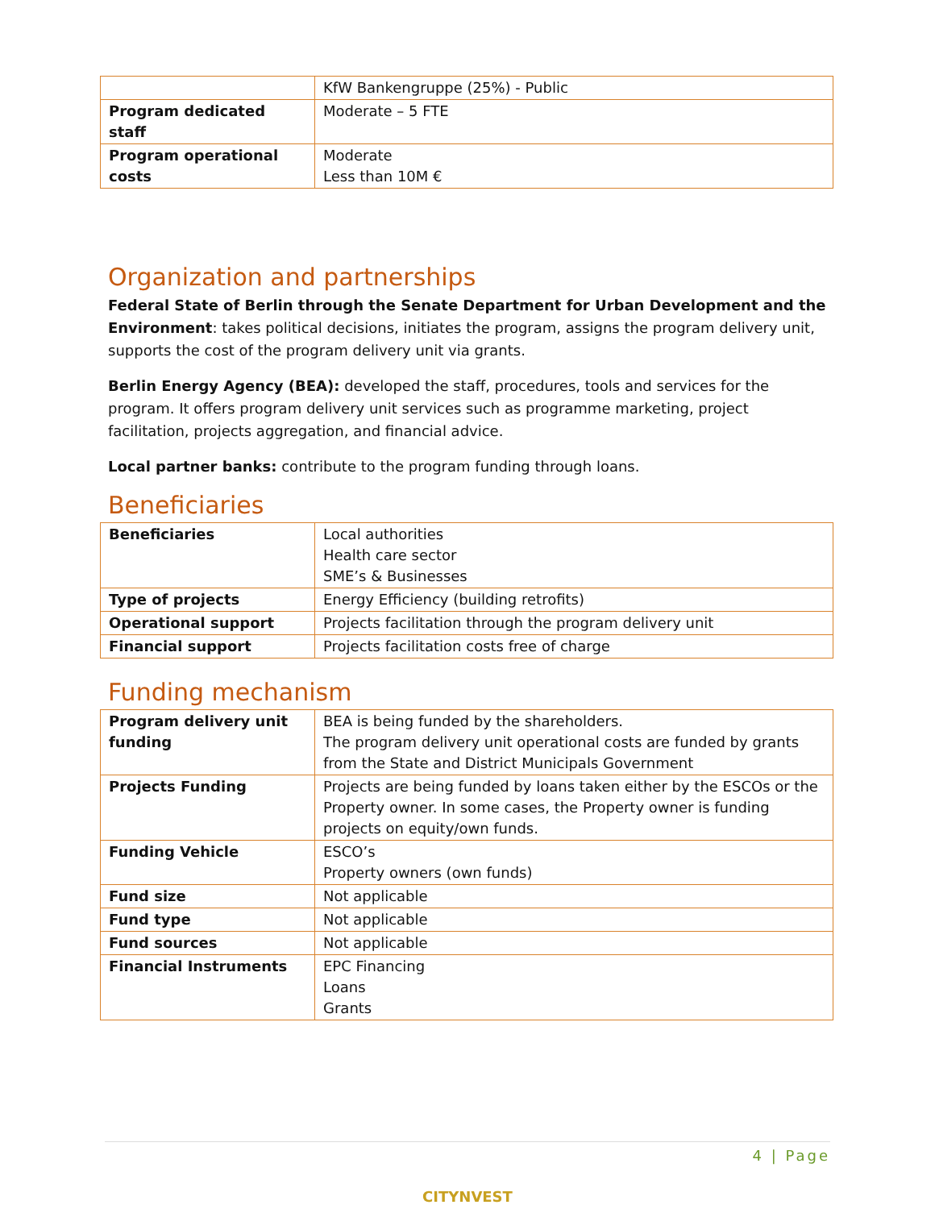| | KfW Bankengruppe (25%) - Public |
| Program dedicated staff | Moderate – 5 FTE |
| Program operational costs | Moderate Less than 10M € |
Organization and partnerships
Federal State of Berlin through the Senate Department for Urban Development and the Environment: takes political decisions, initiates the program, assigns the program delivery unit, supports the cost of the program delivery unit via grants.
Berlin Energy Agency (BEA): developed the staff, procedures, tools and services for the program. It offers program delivery unit services such as programme marketing, project facilitation, projects aggregation, and financial advice.
Local partner banks: contribute to the program funding through loans.
Beneficiaries
| Beneficiaries | Local authorities Health care sector SME’s & Businesses |
| Type of projects | Energy Efficiency (building retrofits) |
| Operational support | Projects facilitation through the program delivery unit |
| Financial support | Projects facilitation costs free of charge |
Funding mechanism
| Program delivery unit funding | BEA is being funded by the shareholders. The program delivery unit operational costs are funded by grants from the State and District Municipals Government |
| Projects Funding | Projects are being funded by loans taken either by the ESCOs or the Property owner. In some cases, the Property owner is funding projects on equity/own funds. |
| Funding Vehicle | ESCO’s Property owners (own funds) |
| Fund size | Not applicable |
| Fund type | Not applicable |
| Fund sources | Not applicable |
| Financial Instruments | EPC Financing Loans Grants |
4 | Page
CITYNVEST